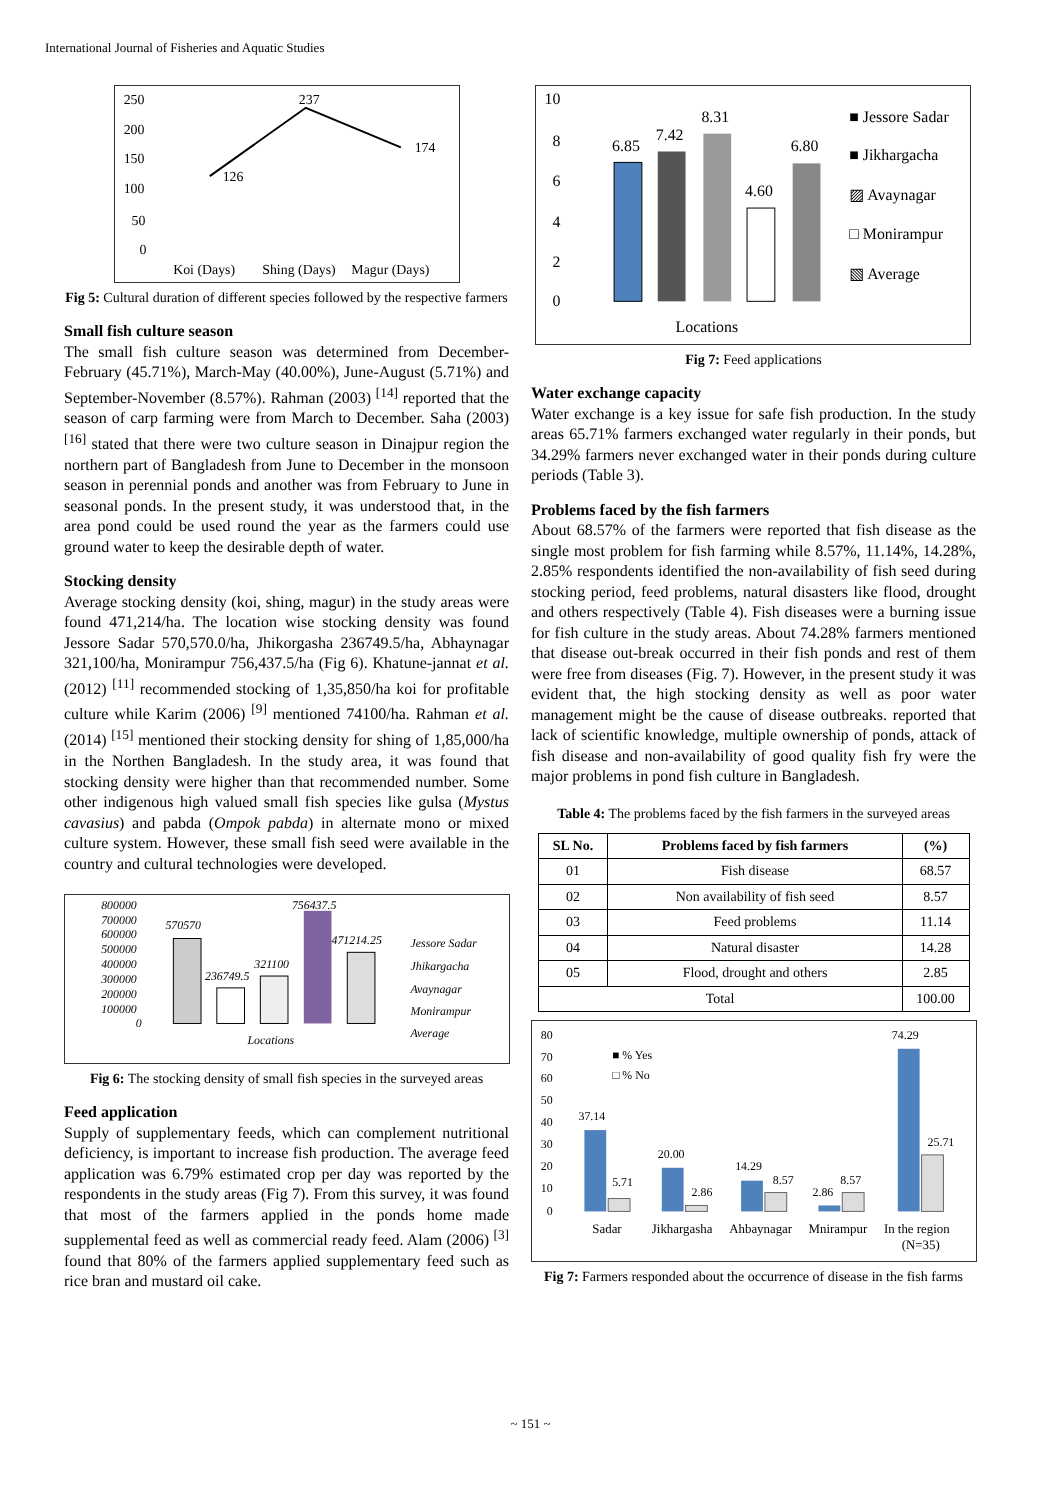International Journal of Fisheries and Aquatic Studies
250
200
150
100
50
0
126
237
174
Koi (Days)
Shing (Days)
Magur (Days)
Fig 5: Cultural duration of different species followed by the respective farmers
Small fish culture season
The small fish culture season was determined from December-February (45.71%), March-May (40.00%), June-August (5.71%) and September-November (8.57%). Rahman (2003) <sup>[14]</sup> reported that the season of carp farming were from March to December. Saha (2003) <sup>[16]</sup> stated that there were two culture season in Dinajpur region the northern part of Bangladesh from June to December in the monsoon season in perennial ponds and another was from February to June in seasonal ponds. In the present study, it was understood that, in the area pond could be used round the year as the farmers could use ground water to keep the desirable depth of water.
Stocking density
Average stocking density (koi, shing, magur) in the study areas were found 471,214/ha. The location wise stocking density was found Jessore Sadar 570,570.0/ha, Jhikorgasha 236749.5/ha, Abhaynagar 321,100/ha, Monirampur 756,437.5/ha (Fig 6). Khatune-jannat et al. (2012) <sup>[11]</sup> recommended stocking of 1,35,850/ha koi for profitable culture while Karim (2006) <sup>[9]</sup> mentioned 74100/ha. Rahman et al. (2014) <sup>[15]</sup> mentioned their stocking density for shing of 1,85,000/ha in the Northen Bangladesh. In the study area, it was found that stocking density were higher than that recommended number. Some other indigenous high valued small fish species like gulsa (Mystus cavasius) and pabda (Ompok pabda) in alternate mono or mixed culture system. However, these small fish seed were available in the country and cultural technologies were developed.
800000
700000
600000
500000
400000
300000
200000
100000
0
570570
236749.5
321100
756437.5
471214.25
Locations
Jessore Sadar
Jhikargacha
Avaynagar
Monirampur
Average
Fig 6: The stocking density of small fish species in the surveyed areas
Feed application
Supply of supplementary feeds, which can complement nutritional deficiency, is important to increase fish production. The average feed application was 6.79% estimated crop per day was reported by the respondents in the study areas (Fig 7). From this survey, it was found that most of the farmers applied in the ponds home made supplemental feed as well as commercial ready feed. Alam (2006) <sup>[3]</sup> found that 80% of the farmers applied supplementary feed such as rice bran and mustard oil cake.
10
8
6
4
2
0
6.85
7.42
8.31
4.60
6.80
Locations
■ Jessore Sadar
■ Jikhargacha
▨ Avaynagar
□ Monirampur
▧ Average
Fig 7: Feed applications
Water exchange capacity
Water exchange is a key issue for safe fish production. In the study areas 65.71% farmers exchanged water regularly in their ponds, but 34.29% farmers never exchanged water in their ponds during culture periods (Table 3).
Problems faced by the fish farmers
About 68.57% of the farmers were reported that fish disease as the single most problem for fish farming while 8.57%, 11.14%, 14.28%, 2.85% respondents identified the non-availability of fish seed during stocking period, feed problems, natural disasters like flood, drought and others respectively (Table 4). Fish diseases were a burning issue for fish culture in the study areas. About 74.28% farmers mentioned that disease out-break occurred in their fish ponds and rest of them were free from diseases (Fig. 7). However, in the present study it was evident that, the high stocking density as well as poor water management might be the cause of disease outbreaks. reported that lack of scientific knowledge, multiple ownership of ponds, attack of fish disease and non-availability of good quality fish fry were the major problems in pond fish culture in Bangladesh.
Table 4: The problems faced by the fish farmers in the surveyed areas
| SL No. | Problems faced by fish farmers | (%) |
| --- | --- | --- |
| 01 | Fish disease | 68.57 |
| 02 | Non availability of fish seed | 8.57 |
| 03 | Feed problems | 11.14 |
| 04 | Natural disaster | 14.28 |
| 05 | Flood, drought and others | 2.85 |
| Total | | 100.00 |
80
70
60
50
40
30
20
10
0
■ % Yes
□ % No
37.14
5.71
20.00
2.86
14.29
8.57
2.86
8.57
74.29
25.71
Sadar
Jikhargasha
Ahbaynagar
Mnirampur
In the region
(N=35)
Fig 7: Farmers responded about the occurrence of disease in the fish farms
~ 151 ~